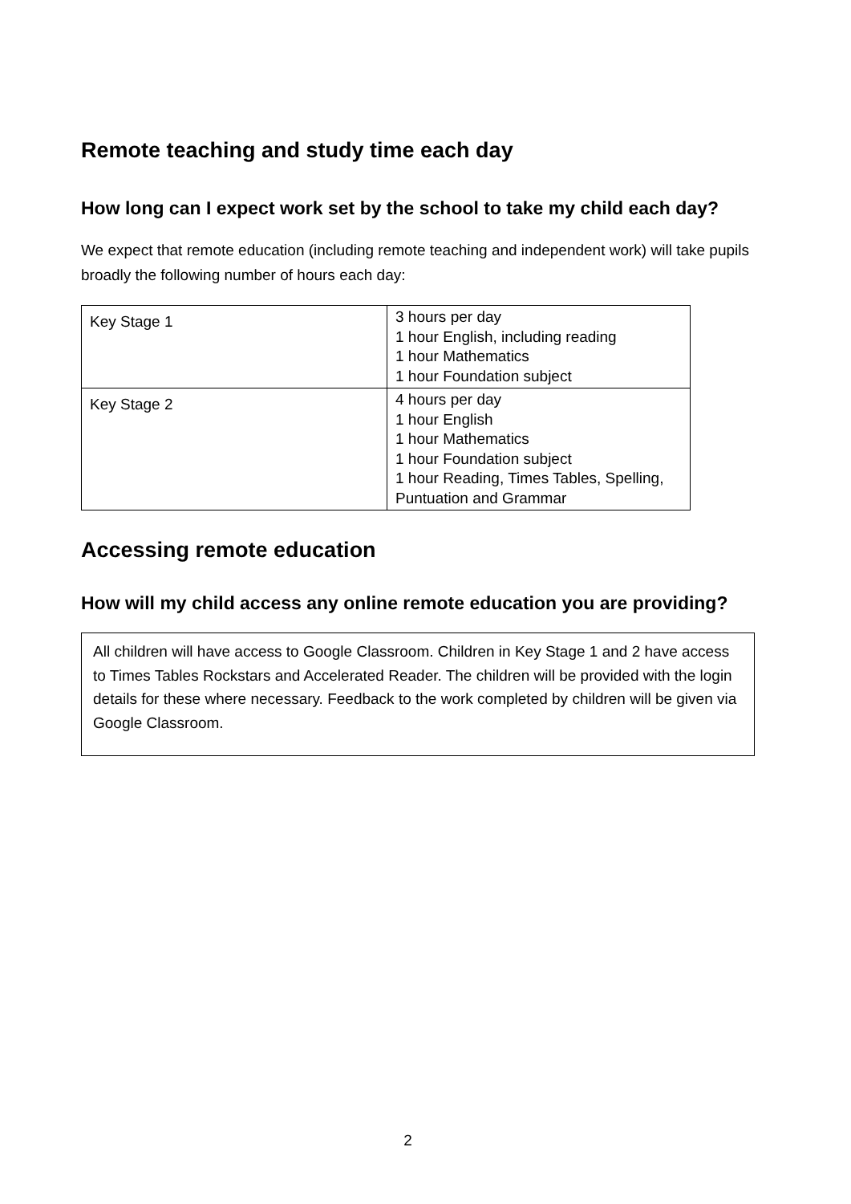Remote teaching and study time each day
How long can I expect work set by the school to take my child each day?
We expect that remote education (including remote teaching and independent work) will take pupils broadly the following number of hours each day:
| Key Stage 1 | 3 hours per day 1 hour English, including reading 1 hour Mathematics 1 hour Foundation subject |
| Key Stage 2 | 4 hours per day 1 hour English 1 hour Mathematics 1 hour Foundation subject 1 hour Reading, Times Tables, Spelling, Puntuation and Grammar |
Accessing remote education
How will my child access any online remote education you are providing?
All children will have access to Google Classroom. Children in Key Stage 1 and 2 have access to Times Tables Rockstars and Accelerated Reader. The children will be provided with the login details for these where necessary. Feedback to the work completed by children will be given via Google Classroom.
2